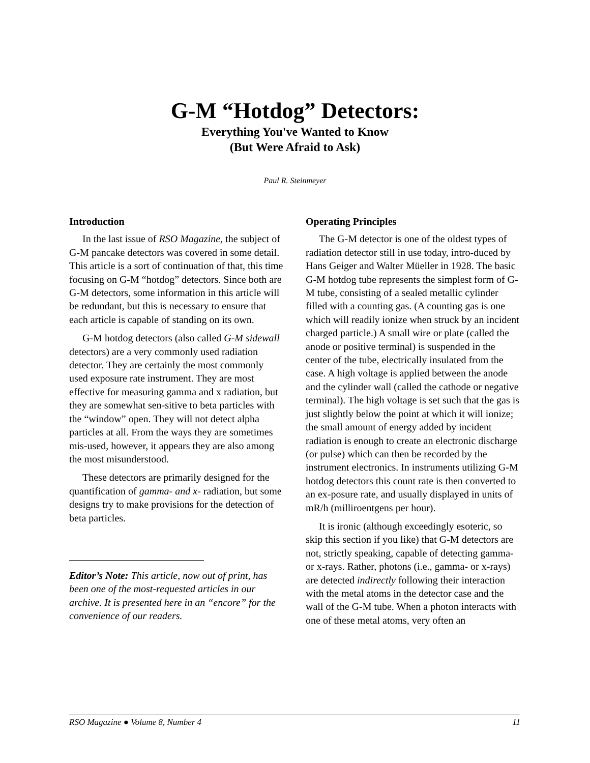G-M “Hotdog” Detectors:
Everything You've Wanted to Know
(But Were Afraid to Ask)
Paul R. Steinmeyer
Introduction
In the last issue of RSO Magazine, the subject of G-M pancake detectors was covered in some detail. This article is a sort of continuation of that, this time focusing on G-M “hotdog” detectors. Since both are G-M detectors, some information in this article will be redundant, but this is necessary to ensure that each article is capable of standing on its own.
G-M hotdog detectors (also called G-M sidewall detectors) are a very commonly used radiation detector. They are certainly the most commonly used exposure rate instrument. They are most effective for measuring gamma and x radiation, but they are somewhat sen-sitive to beta particles with the “window” open. They will not detect alpha particles at all. From the ways they are sometimes mis-used, however, it appears they are also among the most misunderstood.
These detectors are primarily designed for the quantification of gamma- and x- radiation, but some designs try to make provisions for the detection of beta particles.
Editor’s Note: This article, now out of print, has been one of the most-requested articles in our archive. It is presented here in an “encore” for the convenience of our readers.
Operating Principles
The G-M detector is one of the oldest types of radiation detector still in use today, intro-duced by Hans Geiger and Walter Müeller in 1928. The basic G-M hotdog tube represents the simplest form of G-M tube, consisting of a sealed metallic cylinder filled with a counting gas. (A counting gas is one which will readily ionize when struck by an incident charged particle.) A small wire or plate (called the anode or positive terminal) is suspended in the center of the tube, electrically insulated from the case. A high voltage is applied between the anode and the cylinder wall (called the cathode or negative terminal). The high voltage is set such that the gas is just slightly below the point at which it will ionize; the small amount of energy added by incident radiation is enough to create an electronic discharge (or pulse) which can then be recorded by the instrument electronics. In instruments utilizing G-M hotdog detectors this count rate is then converted to an ex-posure rate, and usually displayed in units of mR/h (milliroentgens per hour).
It is ironic (although exceedingly esoteric, so skip this section if you like) that G-M detectors are not, strictly speaking, capable of detecting gamma- or x-rays. Rather, photons (i.e., gamma- or x-rays) are detected indirectly following their interaction with the metal atoms in the detector case and the wall of the G-M tube. When a photon interacts with one of these metal atoms, very often an
RSO Magazine ● Volume 8, Number 4 11